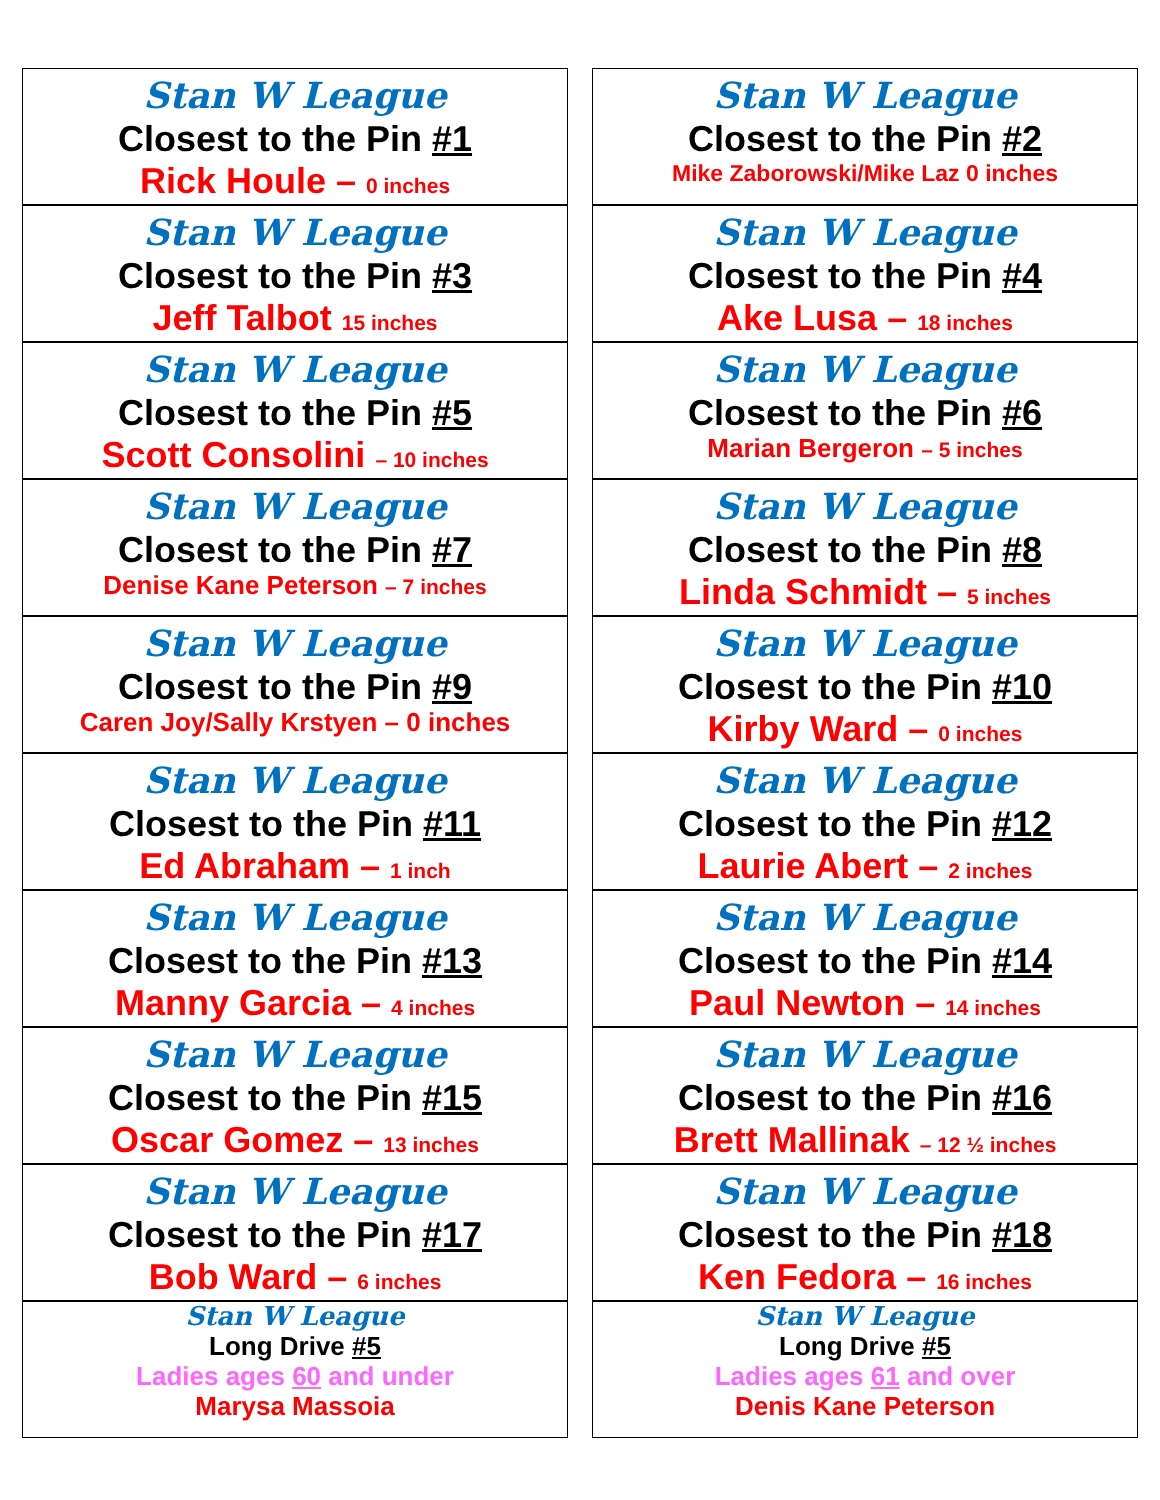| Stan W League Closest to the Pin #1 Rick Houle – 0 inches | | Stan W League Closest to the Pin #2 Mike Zaborowski/Mike Laz 0 inches |
| Stan W League Closest to the Pin #3 Jeff Talbot 15 inches | | Stan W League Closest to the Pin #4 Ake Lusa – 18 inches |
| Stan W League Closest to the Pin #5 Scott Consolini – 10 inches | | Stan W League Closest to the Pin #6 Marian Bergeron – 5 inches |
| Stan W League Closest to the Pin #7 Denise Kane Peterson – 7 inches | | Stan W League Closest to the Pin #8 Linda Schmidt – 5 inches |
| Stan W League Closest to the Pin #9 Caren Joy/Sally Krstyen – 0 inches | | Stan W League Closest to the Pin #10 Kirby Ward – 0 inches |
| Stan W League Closest to the Pin #11 Ed Abraham – 1 inch | | Stan W League Closest to the Pin #12 Laurie Abert – 2 inches |
| Stan W League Closest to the Pin #13 Manny Garcia – 4 inches | | Stan W League Closest to the Pin #14 Paul Newton – 14 inches |
| Stan W League Closest to the Pin #15 Oscar Gomez – 13 inches | | Stan W League Closest to the Pin #16 Brett Mallinak – 12 ½ inches |
| Stan W League Closest to the Pin #17 Bob Ward – 6 inches | | Stan W League Closest to the Pin #18 Ken Fedora – 16 inches |
| Stan W League Long Drive #5 Ladies ages 60 and under Marysa Massoia | | Stan W League Long Drive #5 Ladies ages 61 and over Denis Kane Peterson |